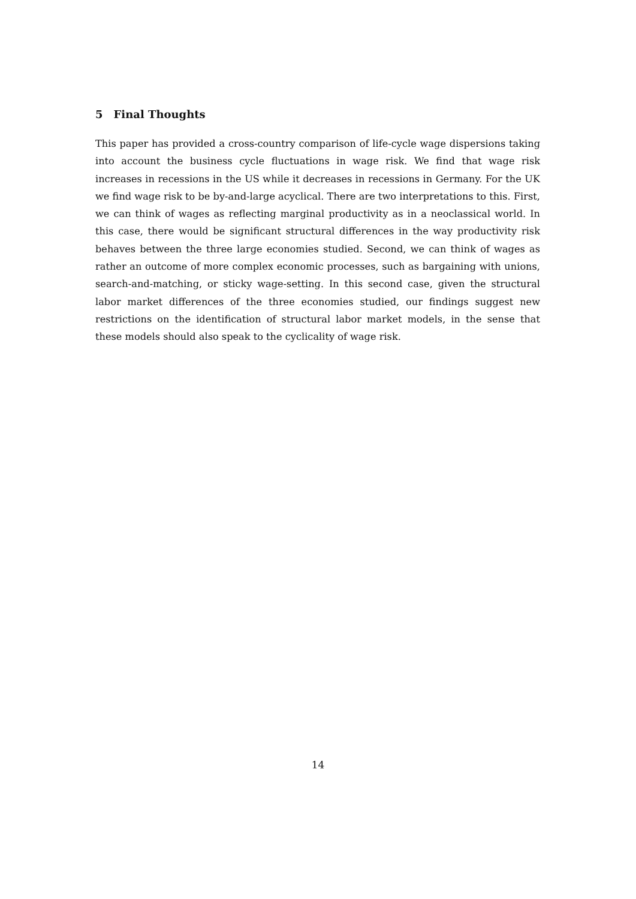5 Final Thoughts
This paper has provided a cross-country comparison of life-cycle wage dispersions taking into account the business cycle fluctuations in wage risk. We find that wage risk increases in recessions in the US while it decreases in recessions in Germany. For the UK we find wage risk to be by-and-large acyclical. There are two interpretations to this. First, we can think of wages as reflecting marginal productivity as in a neoclassical world. In this case, there would be significant structural differences in the way productivity risk behaves between the three large economies studied. Second, we can think of wages as rather an outcome of more complex economic processes, such as bargaining with unions, search-and-matching, or sticky wage-setting. In this second case, given the structural labor market differences of the three economies studied, our findings suggest new restrictions on the identification of structural labor market models, in the sense that these models should also speak to the cyclicality of wage risk.
14